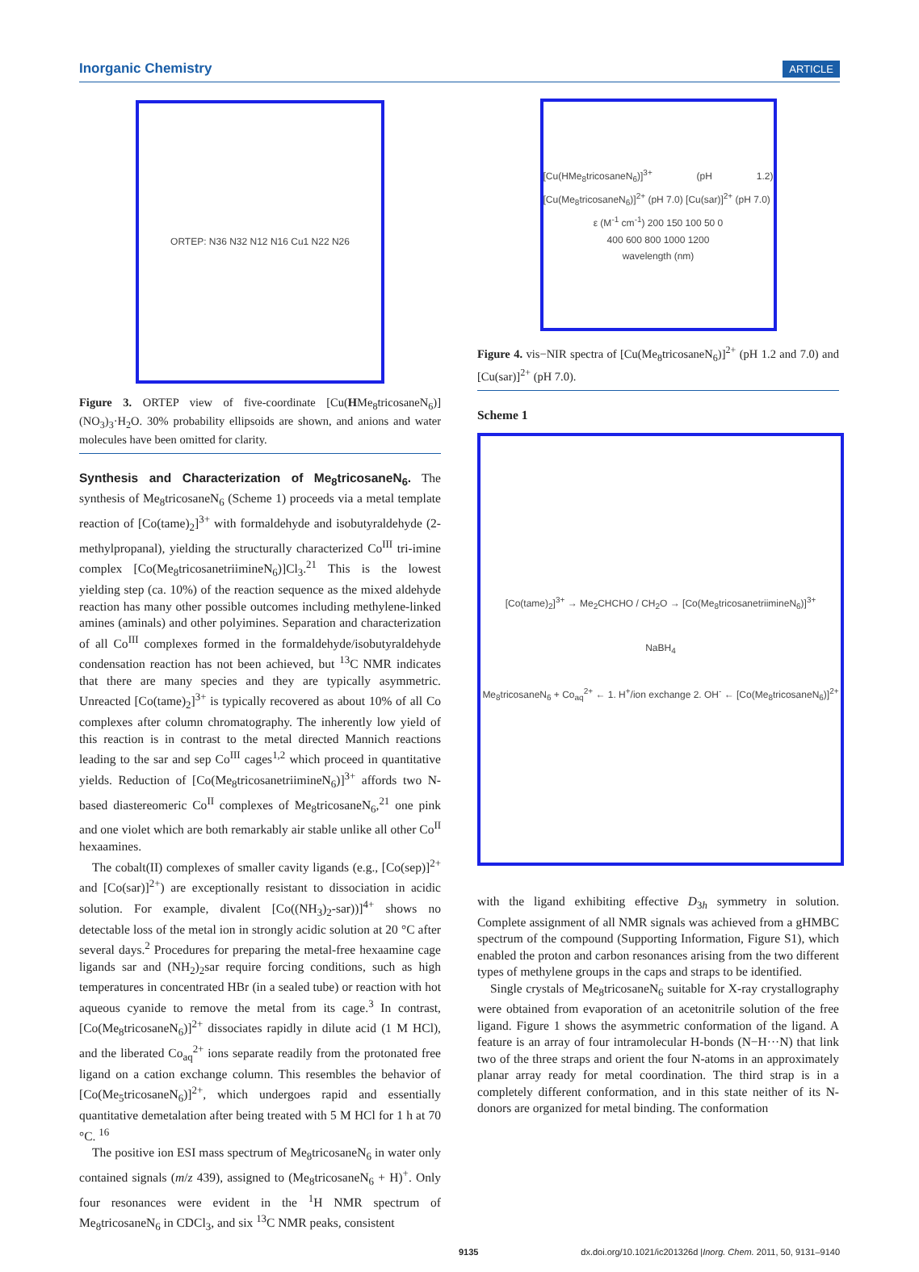Inorganic Chemistry ARTICLE
ORTEP: N36 N32 N12 N16 Cu1 N22 N26
Figure 3. ORTEP view of five-coordinate [Cu(HMe<sub>8</sub>tricosaneN<sub>6</sub>)](NO<sub>3</sub>)<sub>3</sub>·H<sub>2</sub>O. 30% probability ellipsoids are shown, and anions and water molecules have been omitted for clarity.
Synthesis and Characterization of Me<sub>8</sub>tricosaneN<sub>6</sub>.
The synthesis of Me<sub>8</sub>tricosaneN<sub>6</sub> (Scheme 1) proceeds via a metal template reaction of [Co(tame)<sub>2</sub>]<sup>3+</sup> with formaldehyde and isobutyraldehyde (2-methylpropanal), yielding the structurally characterized Co<sup>III</sup> tri-imine complex [Co(Me<sub>8</sub>tricosanetriimineN<sub>6</sub>)]Cl<sub>3</sub>.<sup>21</sup> This is the lowest yielding step (ca. 10%) of the reaction sequence as the mixed aldehyde reaction has many other possible outcomes including methylene-linked amines (aminals) and other polyimines. Separation and characterization of all Co<sup>III</sup> complexes formed in the formaldehyde/isobutyraldehyde condensation reaction has not been achieved, but <sup>13</sup>C NMR indicates that there are many species and they are typically asymmetric. Unreacted [Co(tame)<sub>2</sub>]<sup>3+</sup> is typically recovered as about 10% of all Co complexes after column chromatography. The inherently low yield of this reaction is in contrast to the metal directed Mannich reactions leading to the sar and sep Co<sup>III</sup> cages<sup>1,2</sup> which proceed in quantitative yields. Reduction of [Co(Me<sub>8</sub>tricosanetriimineN<sub>6</sub>)]<sup>3+</sup> affords two N-based diastereomeric Co<sup>II</sup> complexes of Me<sub>8</sub>tricosaneN<sub>6</sub>,<sup>21</sup> one pink and one violet which are both remarkably air stable unlike all other Co<sup>II</sup> hexaamines.
The cobalt(II) complexes of smaller cavity ligands (e.g., [Co(sep)]<sup>2+</sup> and [Co(sar)]<sup>2+</sup>) are exceptionally resistant to dissociation in acidic solution. For example, divalent [Co((NH<sub>3</sub>)<sub>2</sub>-sar))]<sup>4+</sup> shows no detectable loss of the metal ion in strongly acidic solution at 20 °C after several days.<sup>2</sup> Procedures for preparing the metal-free hexaamine cage ligands sar and (NH<sub>2</sub>)<sub>2</sub>sar require forcing conditions, such as high temperatures in concentrated HBr (in a sealed tube) or reaction with hot aqueous cyanide to remove the metal from its cage.<sup>3</sup> In contrast, [Co(Me<sub>8</sub>tricosaneN<sub>6</sub>)]<sup>2+</sup> dissociates rapidly in dilute acid (1 M HCl), and the liberated Co<sub>aq</sub><sup>2+</sup> ions separate readily from the protonated free ligand on a cation exchange column. This resembles the behavior of [Co(Me<sub>5</sub>tricosaneN<sub>6</sub>)]<sup>2+</sup>, which undergoes rapid and essentially quantitative demetalation after being treated with 5 M HCl for 1 h at 70 °C. <sup>16</sup>
The positive ion ESI mass spectrum of Me<sub>8</sub>tricosaneN<sub>6</sub> in water only contained signals (m/z 439), assigned to (Me<sub>8</sub>tricosaneN<sub>6</sub> + H)<sup>+</sup>. Only four resonances were evident in the <sup>1</sup>H NMR spectrum of Me<sub>8</sub>tricosaneN<sub>6</sub> in CDCl<sub>3</sub>, and six <sup>13</sup>C NMR peaks, consistent
[Cu(HMe<sub>8</sub>tricosaneN<sub>6</sub>)]<sup>3+</sup> (pH 1.2) [Cu(Me<sub>8</sub>tricosaneN<sub>6</sub>)]<sup>2+</sup> (pH 7.0) [Cu(sar)]<sup>2+</sup> (pH 7.0)
ε (M<sup>-1</sup> cm<sup>-1</sup>) 200 150 100 50 0
400 600 800 1000 1200
wavelength (nm)
Figure 4. vis−NIR spectra of [Cu(Me<sub>8</sub>tricosaneN<sub>6</sub>)]<sup>2+</sup> (pH 1.2 and 7.0) and [Cu(sar)]<sup>2+</sup> (pH 7.0).
Scheme 1
[Co(tame)<sub>2</sub>]<sup>3+</sup> → Me<sub>2</sub>CHCHO / CH<sub>2</sub>O → [Co(Me<sub>8</sub>tricosanetriimineN<sub>6</sub>)]<sup>3+</sup>
NaBH<sub>4</sub>
Me<sub>8</sub>tricosaneN<sub>6</sub> + Co<sub>aq</sub><sup>2+</sup> ← 1. H<sup>+</sup>/ion exchange 2. OH<sup>-</sup> ← [Co(Me<sub>8</sub>tricosaneN<sub>6</sub>)]<sup>2+</sup>
with the ligand exhibiting effective D<sub>3h</sub> symmetry in solution. Complete assignment of all NMR signals was achieved from a gHMBC spectrum of the compound (Supporting Information, Figure S1), which enabled the proton and carbon resonances arising from the two different types of methylene groups in the caps and straps to be identified.
Single crystals of Me<sub>8</sub>tricosaneN<sub>6</sub> suitable for X-ray crystallography were obtained from evaporation of an acetonitrile solution of the free ligand. Figure 1 shows the asymmetric conformation of the ligand. A feature is an array of four intramolecular H-bonds (N−H···N) that link two of the three straps and orient the four N-atoms in an approximately planar array ready for metal coordination. The third strap is in a completely different conformation, and in this state neither of its N-donors are organized for metal binding. The conformation
9135 dx.doi.org/10.1021/ic201326d |Inorg. Chem. 2011, 50, 9131–9140